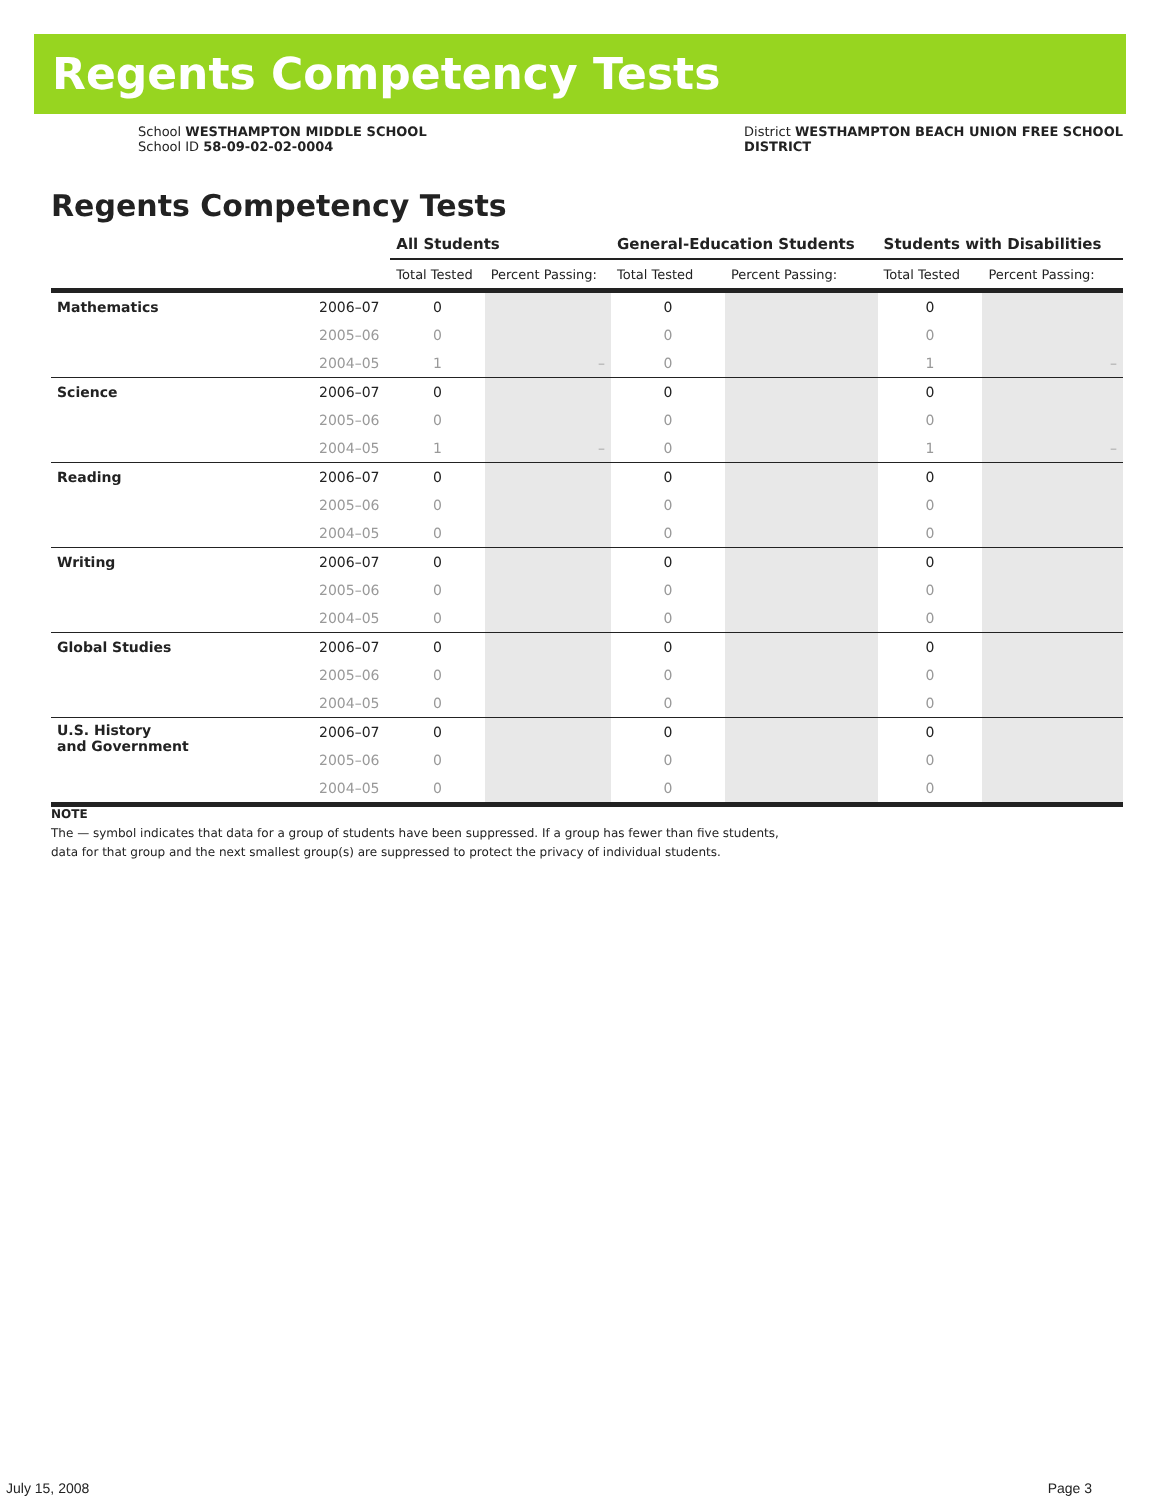Regents Competency Tests
School WESTHAMPTON MIDDLE SCHOOL
School ID 58-09-02-02-0004
District WESTHAMPTON BEACH UNION FREE SCHOOL
DISTRICT
Regents Competency Tests
| | | All Students | | General-Education Students | | Students with Disabilities | |
| | | Total Tested | Percent Passing: | Total Tested | Percent Passing: | Total Tested | Percent Passing: |
| Mathematics | 2006–07 | 0 | | 0 | | 0 | |
| | 2005–06 | 0 | | 0 | | 0 | |
| | 2004–05 | 1 | – | 0 | | 1 | – |
| Science | 2006–07 | 0 | | 0 | | 0 | |
| | 2005–06 | 0 | | 0 | | 0 | |
| | 2004–05 | 1 | – | 0 | | 1 | – |
| Reading | 2006–07 | 0 | | 0 | | 0 | |
| | 2005–06 | 0 | | 0 | | 0 | |
| | 2004–05 | 0 | | 0 | | 0 | |
| Writing | 2006–07 | 0 | | 0 | | 0 | |
| | 2005–06 | 0 | | 0 | | 0 | |
| | 2004–05 | 0 | | 0 | | 0 | |
| Global Studies | 2006–07 | 0 | | 0 | | 0 | |
| | 2005–06 | 0 | | 0 | | 0 | |
| | 2004–05 | 0 | | 0 | | 0 | |
| U.S. History and Government | 2006–07 | 0 | | 0 | | 0 | |
| | 2005–06 | 0 | | 0 | | 0 | |
| | 2004–05 | 0 | | 0 | | 0 | |
NOTE
The — symbol indicates that data for a group of students have been suppressed. If a group has fewer than five students,
data for that group and the next smallest group(s) are suppressed to protect the privacy of individual students.
July 15, 2008 Page 3